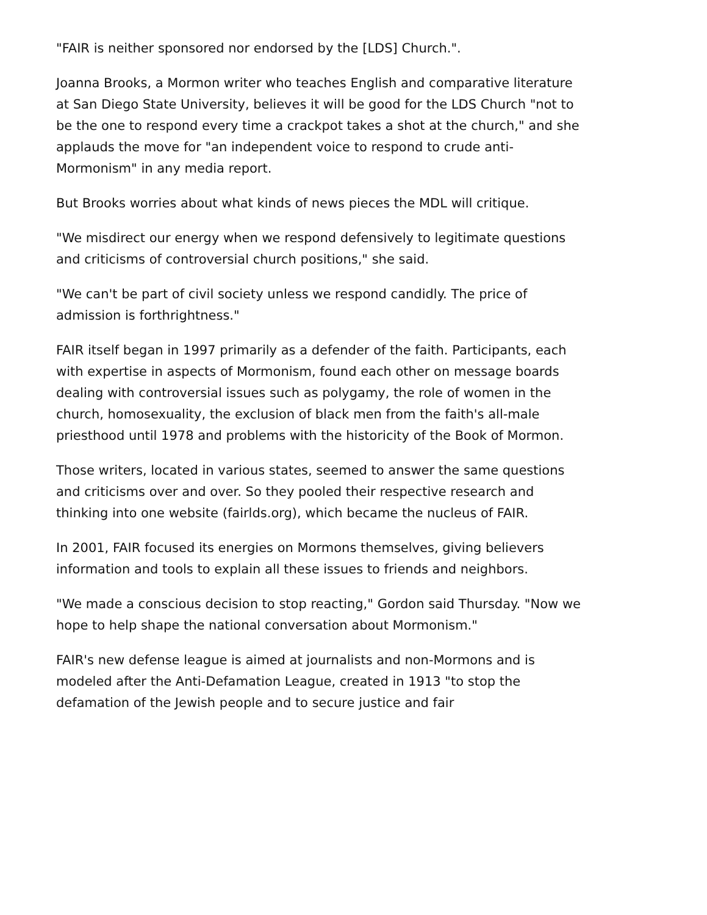"FAIR is neither sponsored nor endorsed by the [LDS] Church.".
Joanna Brooks, a Mormon writer who teaches English and comparative literature at San Diego State University, believes it will be good for the LDS Church "not to be the one to respond every time a crackpot takes a shot at the church," and she applauds the move for "an independent voice to respond to crude anti-Mormonism" in any media report.
But Brooks worries about what kinds of news pieces the MDL will critique.
"We misdirect our energy when we respond defensively to legitimate questions and criticisms of controversial church positions," she said.
"We can't be part of civil society unless we respond candidly. The price of admission is forthrightness."
FAIR itself began in 1997 primarily as a defender of the faith. Participants, each with expertise in aspects of Mormonism, found each other on message boards dealing with controversial issues such as polygamy, the role of women in the church, homosexuality, the exclusion of black men from the faith's all-male priesthood until 1978 and problems with the historicity of the Book of Mormon.
Those writers, located in various states, seemed to answer the same questions and criticisms over and over. So they pooled their respective research and thinking into one website (fairlds.org), which became the nucleus of FAIR.
In 2001, FAIR focused its energies on Mormons themselves, giving believers information and tools to explain all these issues to friends and neighbors.
"We made a conscious decision to stop reacting," Gordon said Thursday. "Now we hope to help shape the national conversation about Mormonism."
FAIR's new defense league is aimed at journalists and non-Mormons and is modeled after the Anti-Defamation League, created in 1913 "to stop the defamation of the Jewish people and to secure justice and fair